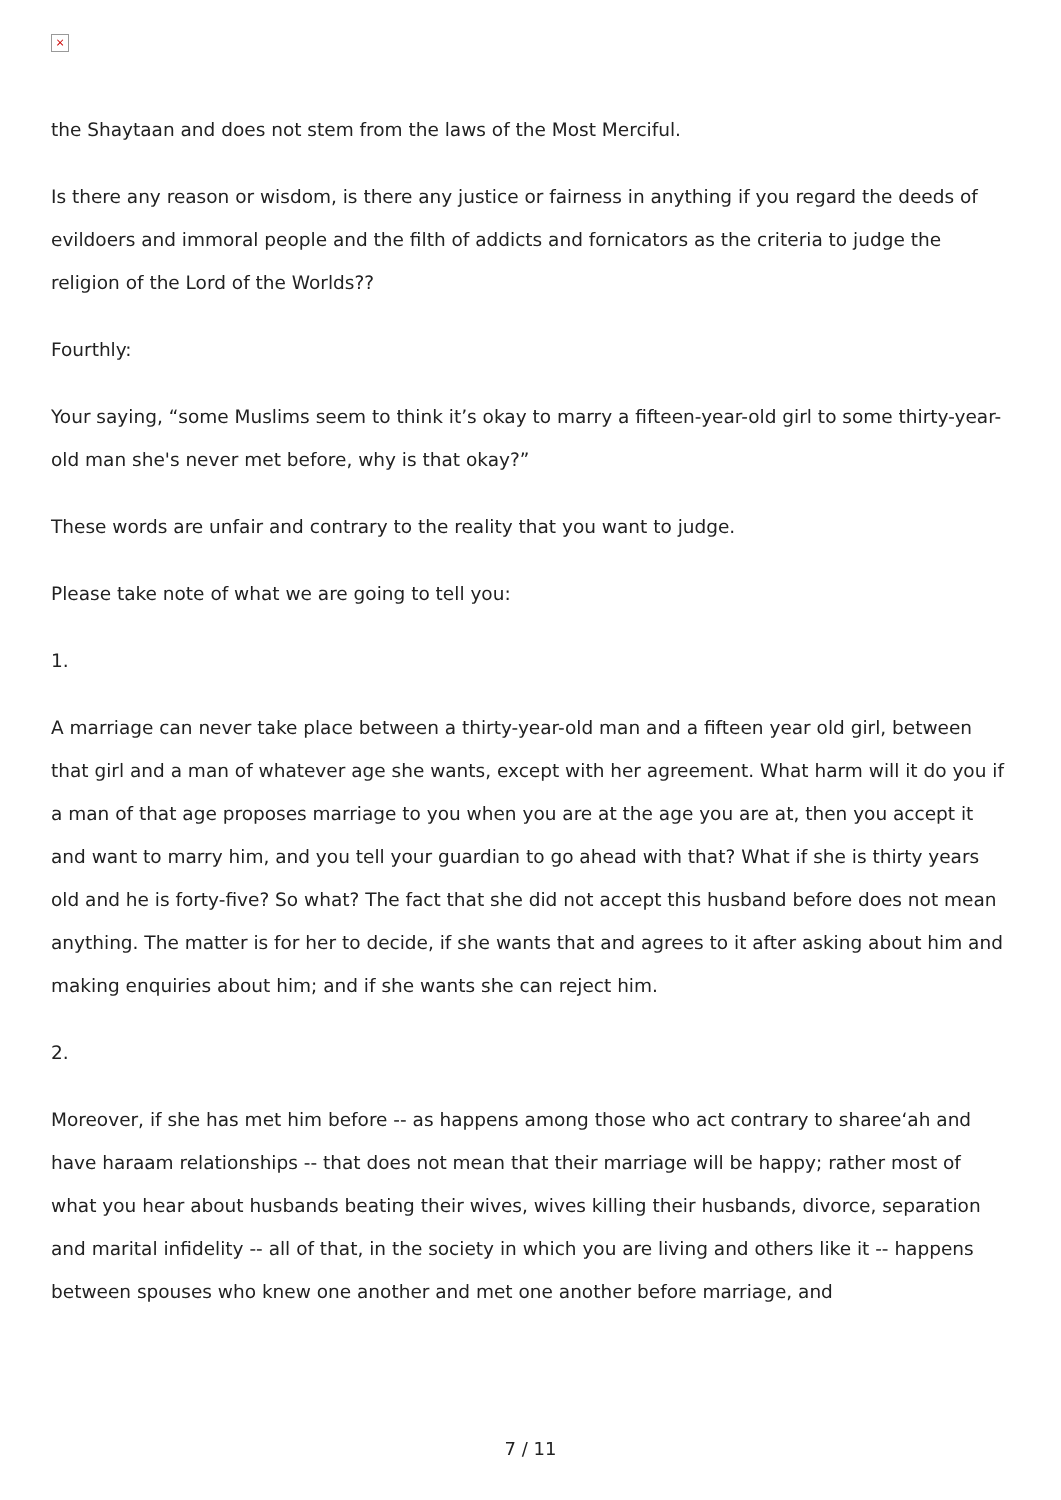×
the Shaytaan and does not stem from the laws of the Most Merciful.
Is there any reason or wisdom, is there any justice or fairness in anything if you regard the deeds of evildoers and immoral people and the filth of addicts and fornicators as the criteria to judge the religion of the Lord of the Worlds??
Fourthly:
Your saying, “some Muslims seem to think it’s okay to marry a fifteen-year-old girl to some thirty-year-old man she's never met before, why is that okay?”
These words are unfair and contrary to the reality that you want to judge.
Please take note of what we are going to tell you:
1.
A marriage can never take place between a thirty-year-old man and a fifteen year old girl, between that girl and a man of whatever age she wants, except with her agreement. What harm will it do you if a man of that age proposes marriage to you when you are at the age you are at, then you accept it and want to marry him, and you tell your guardian to go ahead with that? What if she is thirty years old and he is forty-five? So what? The fact that she did not accept this husband before does not mean anything. The matter is for her to decide, if she wants that and agrees to it after asking about him and making enquiries about him; and if she wants she can reject him.
2.
Moreover, if she has met him before -- as happens among those who act contrary to sharee‘ah and have haraam relationships -- that does not mean that their marriage will be happy; rather most of what you hear about husbands beating their wives, wives killing their husbands, divorce, separation and marital infidelity -- all of that, in the society in which you are living and others like it -- happens between spouses who knew one another and met one another before marriage, and
7 / 11